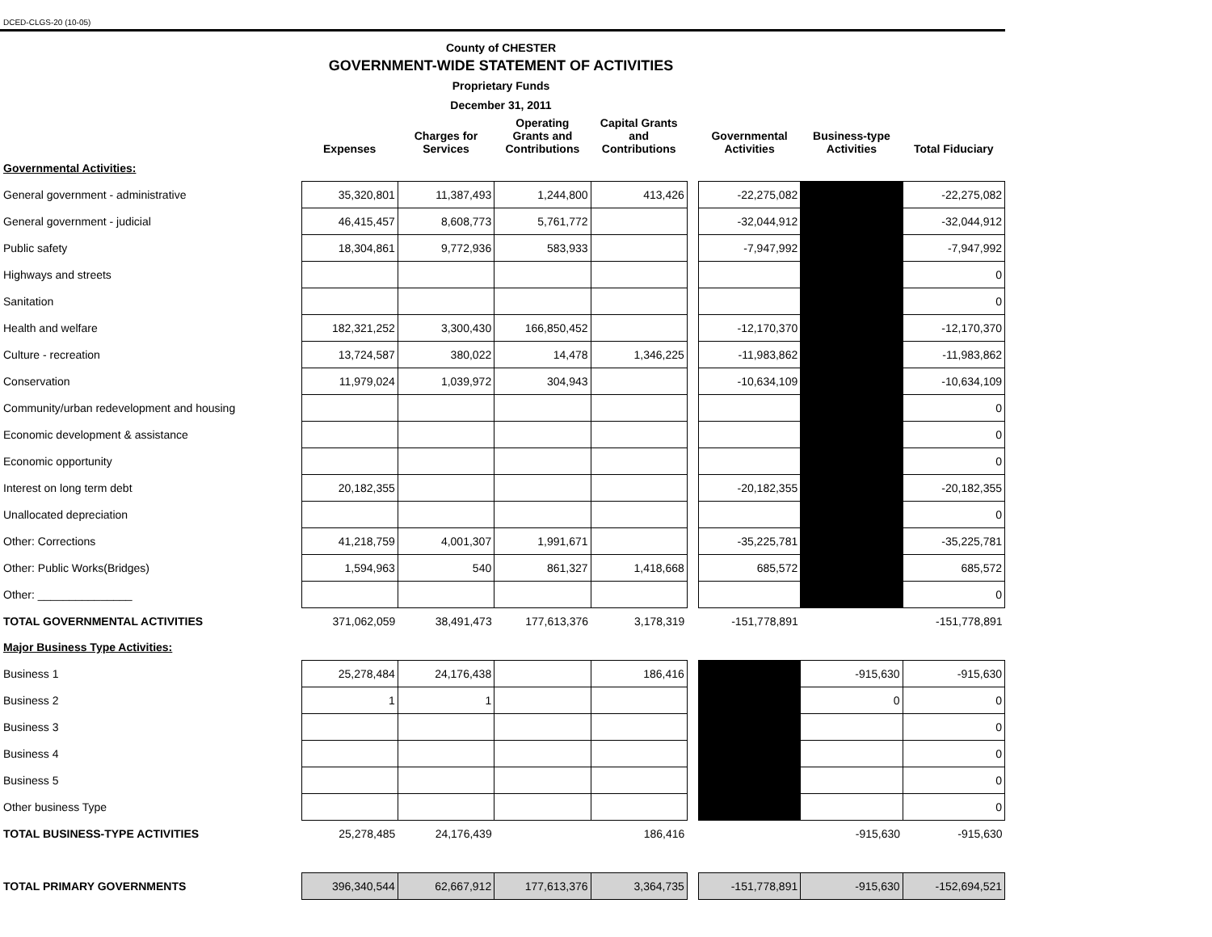DCED-CLGS-20 (10-05)
County of CHESTER
GOVERNMENT-WIDE STATEMENT OF ACTIVITIES
Proprietary Funds
December 31, 2011
| | Expenses | Charges for Services | Operating Grants and Contributions | Capital Grants and Contributions | | Governmental Activities | Business-type Activities | Total Fiduciary |
| --- | --- | --- | --- | --- | --- | --- | --- | --- |
| Governmental Activities: | | | | | | | | |
| General government - administrative | 35,320,801 | 11,387,493 | 1,244,800 | 413,426 | | -22,275,082 | | -22,275,082 |
| General government - judicial | 46,415,457 | 8,608,773 | 5,761,772 | | | -32,044,912 | | -32,044,912 |
| Public safety | 18,304,861 | 9,772,936 | 583,933 | | | -7,947,992 | | -7,947,992 |
| Highways and streets | | | | | | | | 0 |
| Sanitation | | | | | | | | 0 |
| Health and welfare | 182,321,252 | 3,300,430 | 166,850,452 | | | -12,170,370 | | -12,170,370 |
| Culture - recreation | 13,724,587 | 380,022 | 14,478 | 1,346,225 | | -11,983,862 | | -11,983,862 |
| Conservation | 11,979,024 | 1,039,972 | 304,943 | | | -10,634,109 | | -10,634,109 |
| Community/urban redevelopment and housing | | | | | | | | 0 |
| Economic development & assistance | | | | | | | | 0 |
| Economic opportunity | | | | | | | | 0 |
| Interest on long term debt | 20,182,355 | | | | | -20,182,355 | | -20,182,355 |
| Unallocated depreciation | | | | | | | | 0 |
| Other: Corrections | 41,218,759 | 4,001,307 | 1,991,671 | | | -35,225,781 | | -35,225,781 |
| Other: Public Works(Bridges) | 1,594,963 | 540 | 861,327 | 1,418,668 | | 685,572 | | 685,572 |
| Other: _______________ | | | | | | | | 0 |
| TOTAL GOVERNMENTAL ACTIVITIES | 371,062,059 | 38,491,473 | 177,613,376 | 3,178,319 | | -151,778,891 | | -151,778,891 |
| Major Business Type Activities: | | | | | | | | |
| Business 1 | 25,278,484 | 24,176,438 | | 186,416 | | | -915,630 | -915,630 |
| Business 2 | 1 | 1 | | | | | 0 | 0 |
| Business 3 | | | | | | | | 0 |
| Business 4 | | | | | | | | 0 |
| Business 5 | | | | | | | | 0 |
| Other business Type | | | | | | | | 0 |
| TOTAL BUSINESS-TYPE ACTIVITIES | 25,278,485 | 24,176,439 | | 186,416 | | | -915,630 | -915,630 |
| TOTAL PRIMARY GOVERNMENTS | 396,340,544 | 62,667,912 | 177,613,376 | 3,364,735 | | -151,778,891 | -915,630 | -152,694,521 |